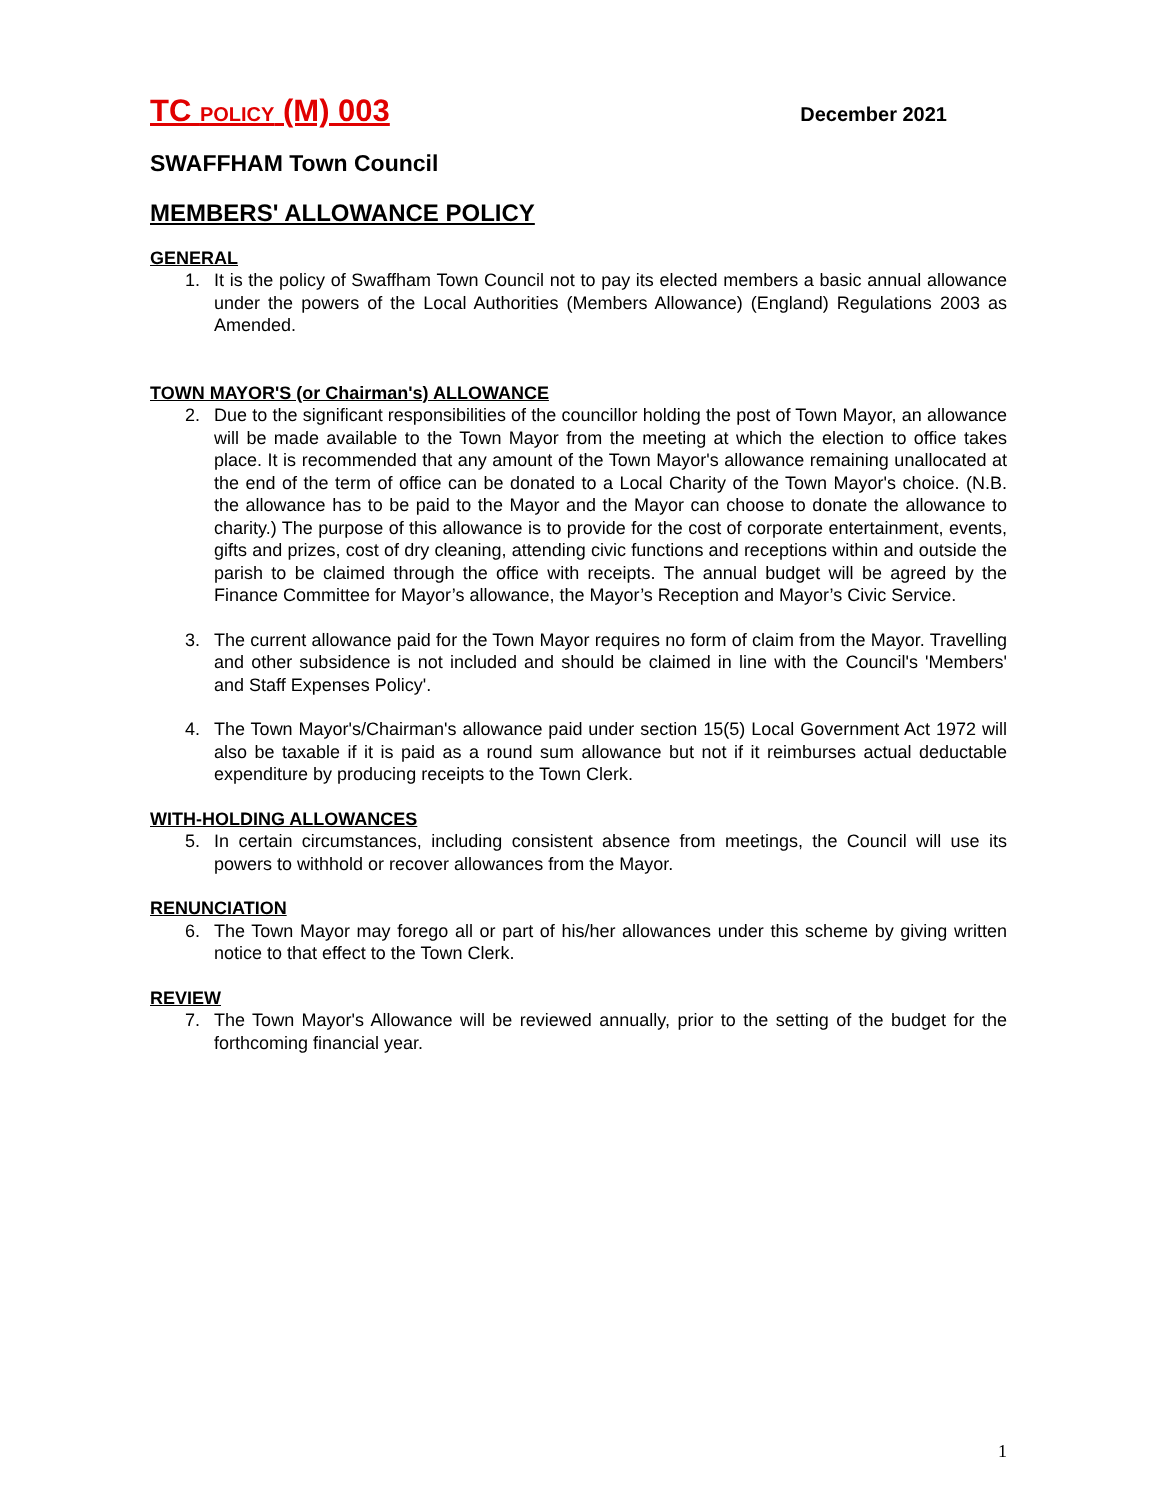TC POLICY (M) 003 December 2021
SWAFFHAM Town Council
MEMBERS' ALLOWANCE POLICY
GENERAL
1. It is the policy of Swaffham Town Council not to pay its elected members a basic annual allowance under the powers of the Local Authorities (Members Allowance) (England) Regulations 2003 as Amended.
TOWN MAYOR'S (or Chairman's) ALLOWANCE
2. Due to the significant responsibilities of the councillor holding the post of Town Mayor, an allowance will be made available to the Town Mayor from the meeting at which the election to office takes place. It is recommended that any amount of the Town Mayor's allowance remaining unallocated at the end of the term of office can be donated to a Local Charity of the Town Mayor's choice. (N.B. the allowance has to be paid to the Mayor and the Mayor can choose to donate the allowance to charity.) The purpose of this allowance is to provide for the cost of corporate entertainment, events, gifts and prizes, cost of dry cleaning, attending civic functions and receptions within and outside the parish to be claimed through the office with receipts. The annual budget will be agreed by the Finance Committee for Mayor’s allowance, the Mayor’s Reception and Mayor’s Civic Service.
3. The current allowance paid for the Town Mayor requires no form of claim from the Mayor. Travelling and other subsidence is not included and should be claimed in line with the Council's 'Members' and Staff Expenses Policy'.
4. The Town Mayor's/Chairman's allowance paid under section 15(5) Local Government Act 1972 will also be taxable if it is paid as a round sum allowance but not if it reimburses actual deductable expenditure by producing receipts to the Town Clerk.
WITH-HOLDING ALLOWANCES
5. In certain circumstances, including consistent absence from meetings, the Council will use its powers to withhold or recover allowances from the Mayor.
RENUNCIATION
6. The Town Mayor may forego all or part of his/her allowances under this scheme by giving written notice to that effect to the Town Clerk.
REVIEW
7. The Town Mayor's Allowance will be reviewed annually, prior to the setting of the budget for the forthcoming financial year.
1